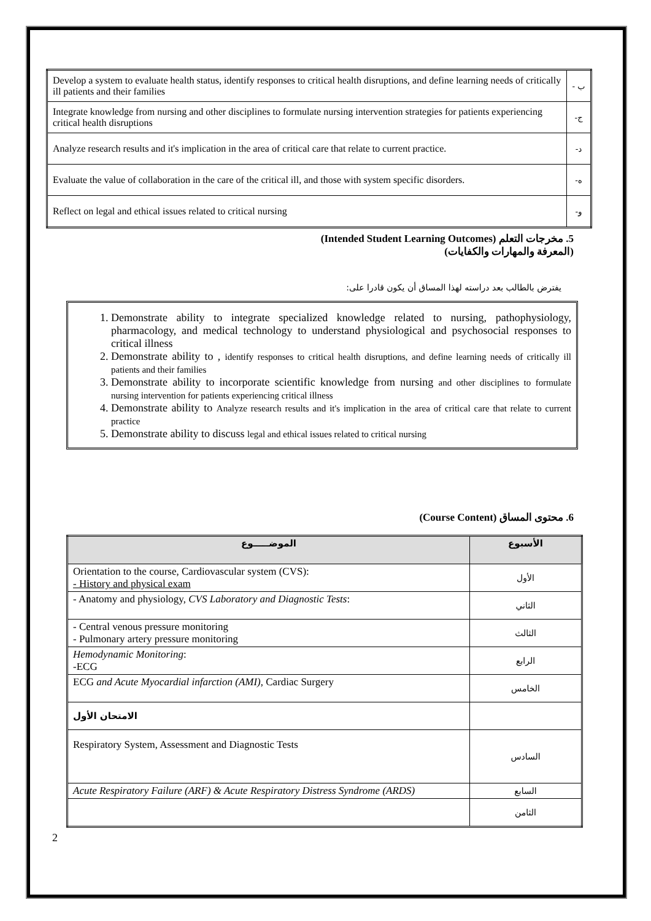| Develop a system to evaluate health status, identify responses to critical health disruptions, and define learning needs of critically ill patients and their families | ب - |
| Integrate knowledge from nursing and other disciplines to formulate nursing intervention strategies for patients experiencing critical health disruptions | ج- |
| Analyze research results and it's implication in the area of critical care that relate to current practice. | د- |
| Evaluate the value of collaboration in the care of the critical ill, and those with system specific disorders. | ه- |
| Reflect on legal and ethical issues related to critical nursing | و- |
5. مخرجات التعلم (Intended Student Learning Outcomes)
(المعرفة والمهارات والكفايات)
يفترض بالطالب بعد دراسته لهذا المساق أن يكون قادرا على:
1. Demonstrate ability to integrate specialized knowledge related to nursing, pathophysiology, pharmacology, and medical technology to understand physiological and psychosocial responses to critical illness
2. Demonstrate ability to , identify responses to critical health disruptions, and define learning needs of critically ill patients and their families
3. Demonstrate ability to incorporate scientific knowledge from nursing and other disciplines to formulate nursing intervention for patients experiencing critical illness
4. Demonstrate ability to Analyze research results and it's implication in the area of critical care that relate to current practice
5. Demonstrate ability to discuss legal and ethical issues related to critical nursing
6. محتوى المساق (Course Content)
| الموضـــــوع | الأسبوع |
| --- | --- |
| Orientation to the course, Cardiovascular system (CVS): - History and physical exam | الأول |
| - Anatomy and physiology, CVS Laboratory and Diagnostic Tests : | الثاني |
| - Central venous pressure monitoring - Pulmonary artery pressure monitoring | الثالث |
| Hemodynamic Monitoring : -ECG | الرابع |
| ECG and Acute Myocardial infarction (AMI) , Cardiac Surgery | الخامس |
| الامتحان الأول | |
| Respiratory System, Assessment and Diagnostic Tests | السادس |
| Acute Respiratory Failure (ARF) & Acute Respiratory Distress Syndrome (ARDS) | السابع |
| | الثامن |
2